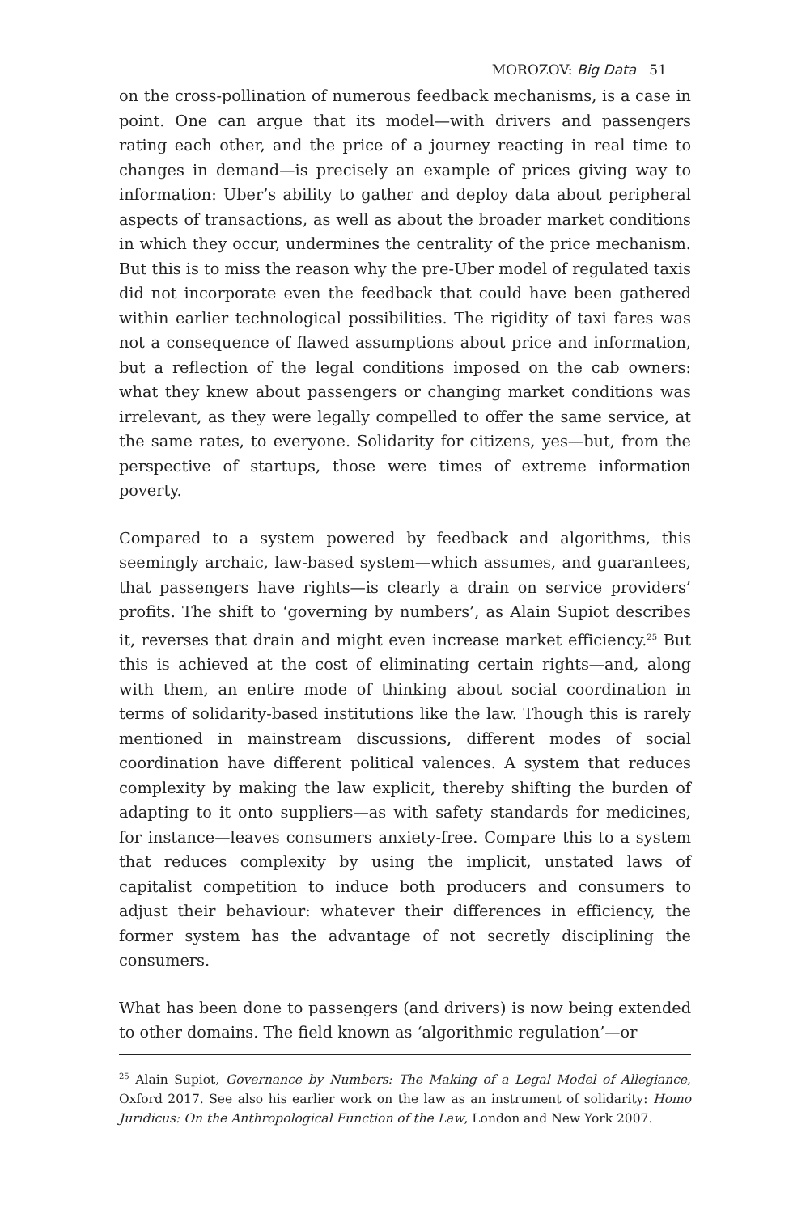MOROZOV: Big Data 51
on the cross-pollination of numerous feedback mechanisms, is a case in point. One can argue that its model—with drivers and passengers rating each other, and the price of a journey reacting in real time to changes in demand—is precisely an example of prices giving way to information: Uber’s ability to gather and deploy data about peripheral aspects of transactions, as well as about the broader market conditions in which they occur, undermines the centrality of the price mechanism. But this is to miss the reason why the pre-Uber model of regulated taxis did not incorporate even the feedback that could have been gathered within earlier technological possibilities. The rigidity of taxi fares was not a consequence of flawed assumptions about price and information, but a reflection of the legal conditions imposed on the cab owners: what they knew about passengers or changing market conditions was irrelevant, as they were legally compelled to offer the same service, at the same rates, to everyone. Solidarity for citizens, yes—but, from the perspective of startups, those were times of extreme information poverty.
Compared to a system powered by feedback and algorithms, this seemingly archaic, law-based system—which assumes, and guarantees, that passengers have rights—is clearly a drain on service providers’ profits. The shift to ‘governing by numbers’, as Alain Supiot describes it, reverses that drain and might even increase market efficiency.<sup>25</sup> But this is achieved at the cost of eliminating certain rights—and, along with them, an entire mode of thinking about social coordination in terms of solidarity-based institutions like the law. Though this is rarely mentioned in mainstream discussions, different modes of social coordination have different political valences. A system that reduces complexity by making the law explicit, thereby shifting the burden of adapting to it onto suppliers—as with safety standards for medicines, for instance—leaves consumers anxiety-free. Compare this to a system that reduces complexity by using the implicit, unstated laws of capitalist competition to induce both producers and consumers to adjust their behaviour: whatever their differences in efficiency, the former system has the advantage of not secretly disciplining the consumers.
What has been done to passengers (and drivers) is now being extended to other domains. The field known as ‘algorithmic regulation’—or
<sup>25</sup> Alain Supiot, Governance by Numbers: The Making of a Legal Model of Allegiance, Oxford 2017. See also his earlier work on the law as an instrument of solidarity: Homo Juridicus: On the Anthropological Function of the Law, London and New York 2007.